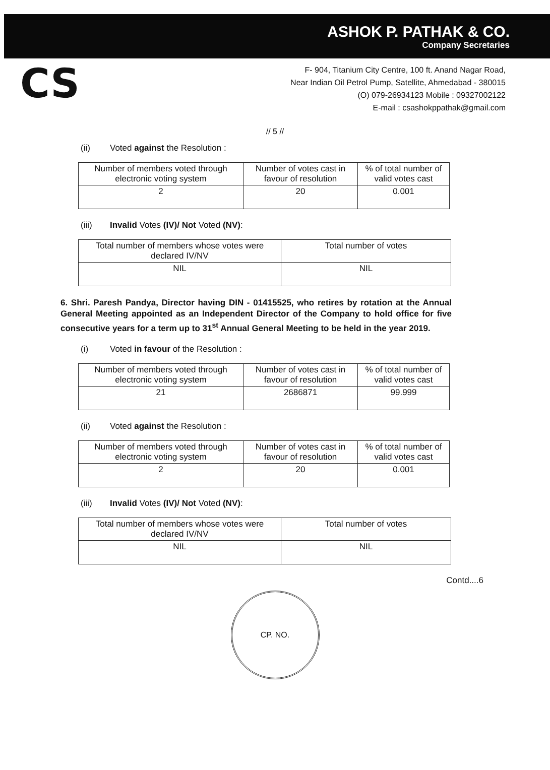ASHOK P. PATHAK & CO.
Company Secretaries
CS
F- 904, Titanium City Centre, 100 ft. Anand Nagar Road,
Near Indian Oil Petrol Pump, Satellite, Ahmedabad - 380015
(O) 079-26934123 Mobile : 09327002122
E-mail : csashokppathak@gmail.com
// 5 //
(ii) Voted against the Resolution :
| Number of members voted through electronic voting system | Number of votes cast in favour of resolution | % of total number of valid votes cast |
| --- | --- | --- |
| 2 | 20 | 0.001 |
(iii) Invalid Votes (IV)/ Not Voted (NV):
| Total number of members whose votes were declared IV/NV | Total number of votes |
| --- | --- |
| NIL | NIL |
6. Shri. Paresh Pandya, Director having DIN - 01415525, who retires by rotation at the Annual General Meeting appointed as an Independent Director of the Company to hold office for five consecutive years for a term up to 31<sup>st</sup> Annual General Meeting to be held in the year 2019.
(i) Voted in favour of the Resolution :
| Number of members voted through electronic voting system | Number of votes cast in favour of resolution | % of total number of valid votes cast |
| --- | --- | --- |
| 21 | 2686871 | 99.999 |
(ii) Voted against the Resolution :
| Number of members voted through electronic voting system | Number of votes cast in favour of resolution | % of total number of valid votes cast |
| --- | --- | --- |
| 2 | 20 | 0.001 |
(iii) Invalid Votes (IV)/ Not Voted (NV):
| Total number of members whose votes were declared IV/NV | Total number of votes |
| --- | --- |
| NIL | NIL |
Contd....6
CP. NO.